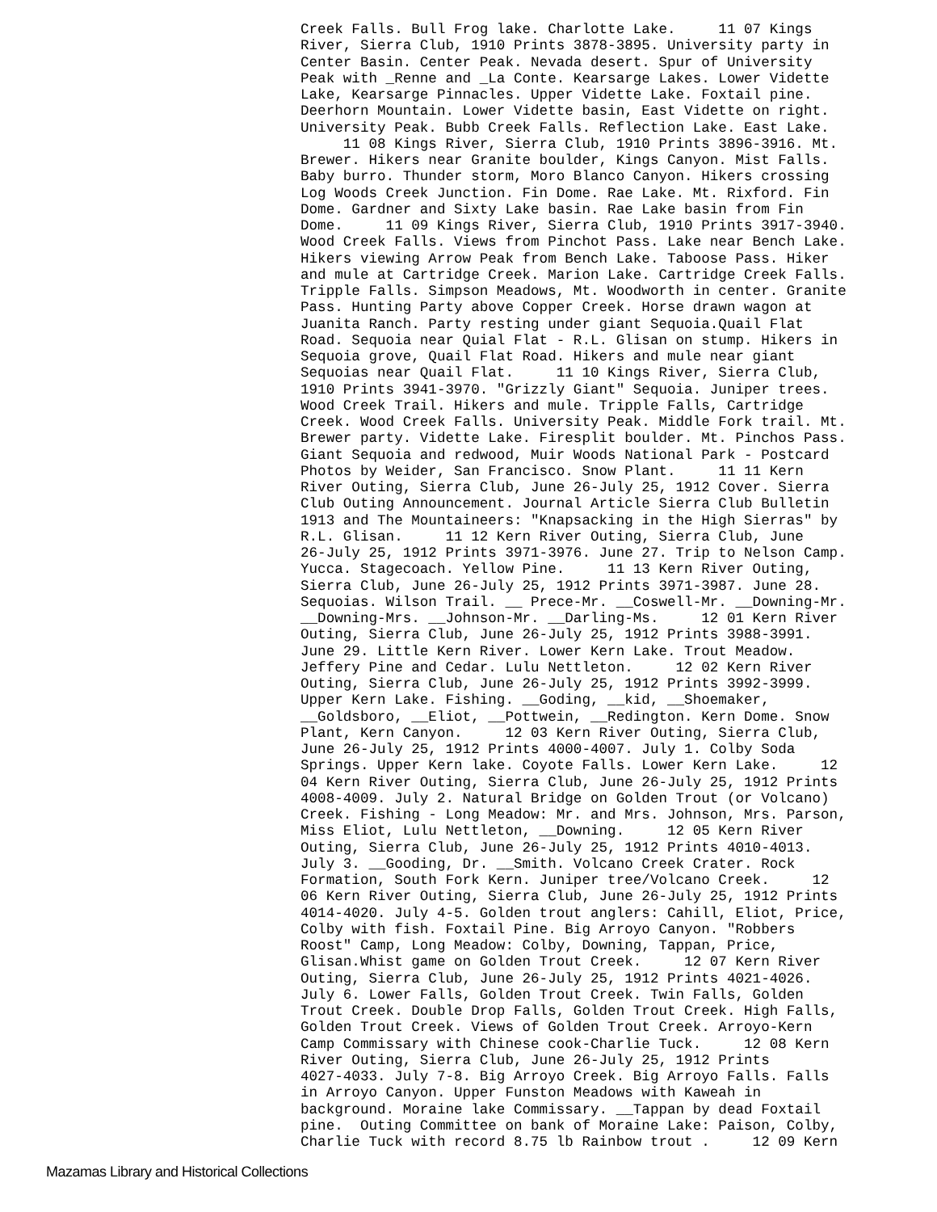Creek Falls. Bull Frog lake. Charlotte Lake.     11 07 Kings
River, Sierra Club, 1910 Prints 3878-3895. University party in
Center Basin. Center Peak. Nevada desert. Spur of University
Peak with _Renne and _La Conte. Kearsarge Lakes. Lower Vidette
Lake, Kearsarge Pinnacles. Upper Vidette Lake. Foxtail pine.
Deerhorn Mountain. Lower Vidette basin, East Vidette on right.
University Peak. Bubb Creek Falls. Reflection Lake. East Lake.
     11 08 Kings River, Sierra Club, 1910 Prints 3896-3916. Mt.
Brewer. Hikers near Granite boulder, Kings Canyon. Mist Falls.
Baby burro. Thunder storm, Moro Blanco Canyon. Hikers crossing
Log Woods Creek Junction. Fin Dome. Rae Lake. Mt. Rixford. Fin
Dome. Gardner and Sixty Lake basin. Rae Lake basin from Fin
Dome.     11 09 Kings River, Sierra Club, 1910 Prints 3917-3940.
Wood Creek Falls. Views from Pinchot Pass. Lake near Bench Lake.
Hikers viewing Arrow Peak from Bench Lake. Taboose Pass. Hiker
and mule at Cartridge Creek. Marion Lake. Cartridge Creek Falls.
Tripple Falls. Simpson Meadows, Mt. Woodworth in center. Granite
Pass. Hunting Party above Copper Creek. Horse drawn wagon at
Juanita Ranch. Party resting under giant Sequoia.Quail Flat
Road. Sequoia near Quial Flat - R.L. Glisan on stump. Hikers in
Sequoia grove, Quail Flat Road. Hikers and mule near giant
Sequoias near Quail Flat.     11 10 Kings River, Sierra Club,
1910 Prints 3941-3970. "Grizzly Giant" Sequoia. Juniper trees.
Wood Creek Trail. Hikers and mule. Tripple Falls, Cartridge
Creek. Wood Creek Falls. University Peak. Middle Fork trail. Mt.
Brewer party. Vidette Lake. Firesplit boulder. Mt. Pinchos Pass.
Giant Sequoia and redwood, Muir Woods National Park - Postcard
Photos by Weider, San Francisco. Snow Plant.     11 11 Kern
River Outing, Sierra Club, June 26-July 25, 1912 Cover. Sierra
Club Outing Announcement. Journal Article Sierra Club Bulletin
1913 and The Mountaineers: "Knapsacking in the High Sierras" by
R.L. Glisan.     11 12 Kern River Outing, Sierra Club, June
26-July 25, 1912 Prints 3971-3976. June 27. Trip to Nelson Camp.
Yucca. Stagecoach. Yellow Pine.     11 13 Kern River Outing,
Sierra Club, June 26-July 25, 1912 Prints 3971-3987. June 28.
Sequoias. Wilson Trail. __ Prece-Mr. __Coswell-Mr. __Downing-Mr.
__Downing-Mrs. __Johnson-Mr. __Darling-Ms.     12 01 Kern River
Outing, Sierra Club, June 26-July 25, 1912 Prints 3988-3991.
June 29. Little Kern River. Lower Kern Lake. Trout Meadow.
Jeffery Pine and Cedar. Lulu Nettleton.     12 02 Kern River
Outing, Sierra Club, June 26-July 25, 1912 Prints 3992-3999.
Upper Kern Lake. Fishing. __Goding, __kid, __Shoemaker,
__Goldsboro, __Eliot, __Pottwein, __Redington. Kern Dome. Snow
Plant, Kern Canyon.     12 03 Kern River Outing, Sierra Club,
June 26-July 25, 1912 Prints 4000-4007. July 1. Colby Soda
Springs. Upper Kern lake. Coyote Falls. Lower Kern Lake.     12
04 Kern River Outing, Sierra Club, June 26-July 25, 1912 Prints
4008-4009. July 2. Natural Bridge on Golden Trout (or Volcano)
Creek. Fishing - Long Meadow: Mr. and Mrs. Johnson, Mrs. Parson,
Miss Eliot, Lulu Nettleton, __Downing.     12 05 Kern River
Outing, Sierra Club, June 26-July 25, 1912 Prints 4010-4013.
July 3. __Gooding, Dr. __Smith. Volcano Creek Crater. Rock
Formation, South Fork Kern. Juniper tree/Volcano Creek.     12
06 Kern River Outing, Sierra Club, June 26-July 25, 1912 Prints
4014-4020. July 4-5. Golden trout anglers: Cahill, Eliot, Price,
Colby with fish. Foxtail Pine. Big Arroyo Canyon. "Robbers
Roost" Camp, Long Meadow: Colby, Downing, Tappan, Price,
Glisan.Whist game on Golden Trout Creek.     12 07 Kern River
Outing, Sierra Club, June 26-July 25, 1912 Prints 4021-4026.
July 6. Lower Falls, Golden Trout Creek. Twin Falls, Golden
Trout Creek. Double Drop Falls, Golden Trout Creek. High Falls,
Golden Trout Creek. Views of Golden Trout Creek. Arroyo-Kern
Camp Commissary with Chinese cook-Charlie Tuck.     12 08 Kern
River Outing, Sierra Club, June 26-July 25, 1912 Prints
4027-4033. July 7-8. Big Arroyo Creek. Big Arroyo Falls. Falls
in Arroyo Canyon. Upper Funston Meadows with Kaweah in
background. Moraine lake Commissary. __Tappan by dead Foxtail
pine.  Outing Committee on bank of Moraine Lake: Paison, Colby,
Charlie Tuck with record 8.75 lb Rainbow trout .     12 09 Kern
Mazamas Library and Historical Collections